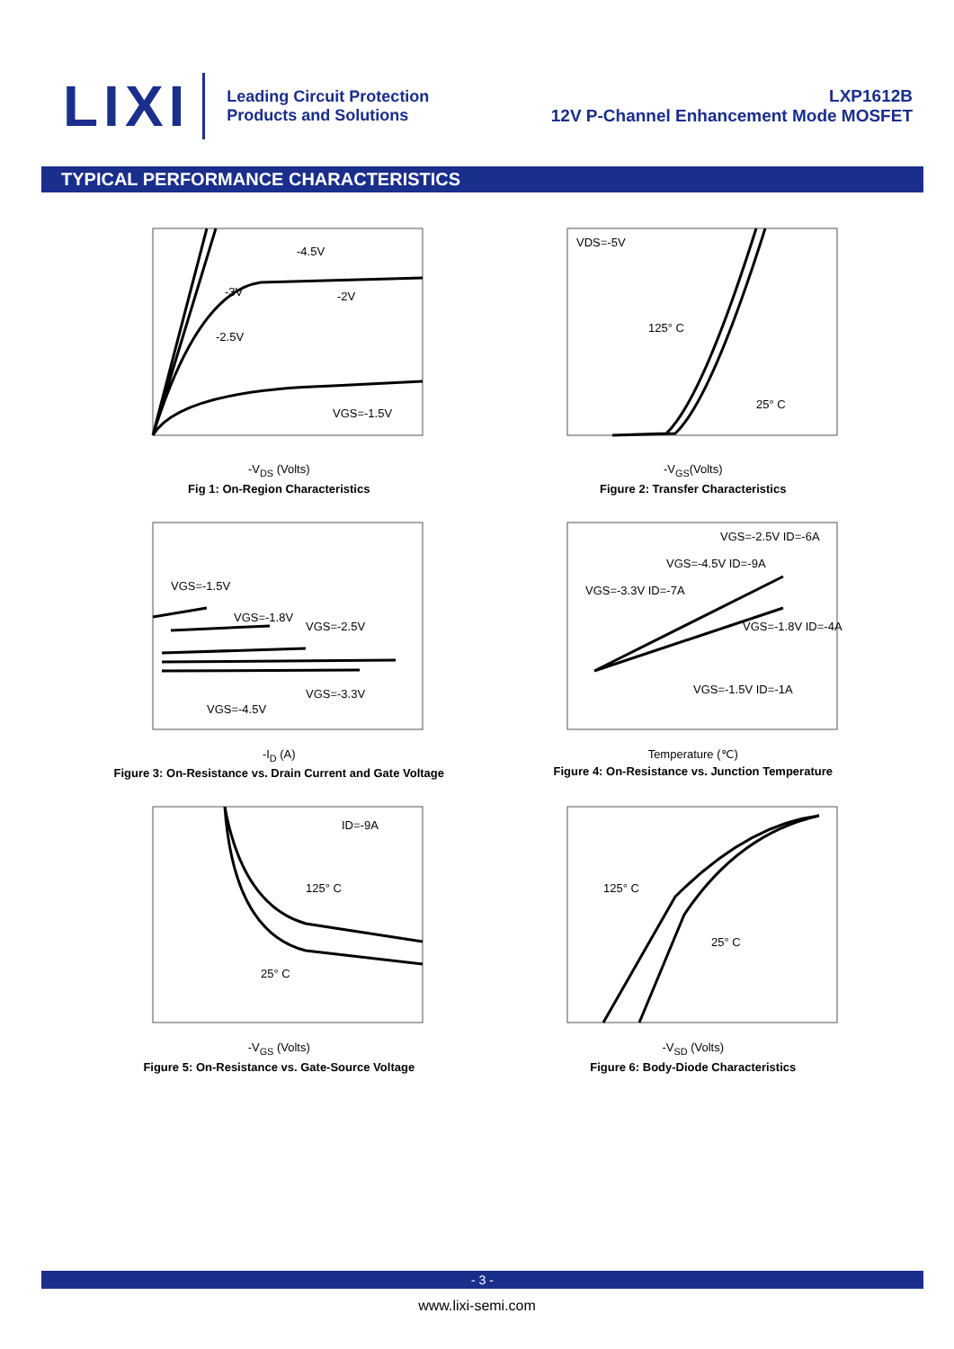LIXI
Leading Circuit Protection
Products and Solutions
LXP1612B
12V P-Channel Enhancement Mode MOSFET
TYPICAL PERFORMANCE CHARACTERISTICS
-4.5V
-3V
-2V
-2.5V
VGS=-1.5V
-V<sub>DS</sub> (Volts)
Fig 1: On-Region Characteristics
VDS=-5V
125° C
25° C
-V<sub>GS</sub>(Volts)
Figure 2: Transfer Characteristics
VGS=-1.5V
VGS=-1.8V
VGS=-2.5V
VGS=-3.3V
VGS=-4.5V
-I<sub>D</sub> (A)
Figure 3: On-Resistance vs. Drain Current and Gate Voltage
VGS=-2.5V ID=-6A
VGS=-4.5V ID=-9A
VGS=-3.3V ID=-7A
VGS=-1.8V ID=-4A
VGS=-1.5V ID=-1A
Temperature (℃)
Figure 4: On-Resistance vs. Junction Temperature
ID=-9A
125° C
25° C
-V<sub>GS</sub> (Volts)
Figure 5: On-Resistance vs. Gate-Source Voltage
125° C
25° C
-V<sub>SD</sub> (Volts)
Figure 6: Body-Diode Characteristics
- 3 -
www.lixi-semi.com